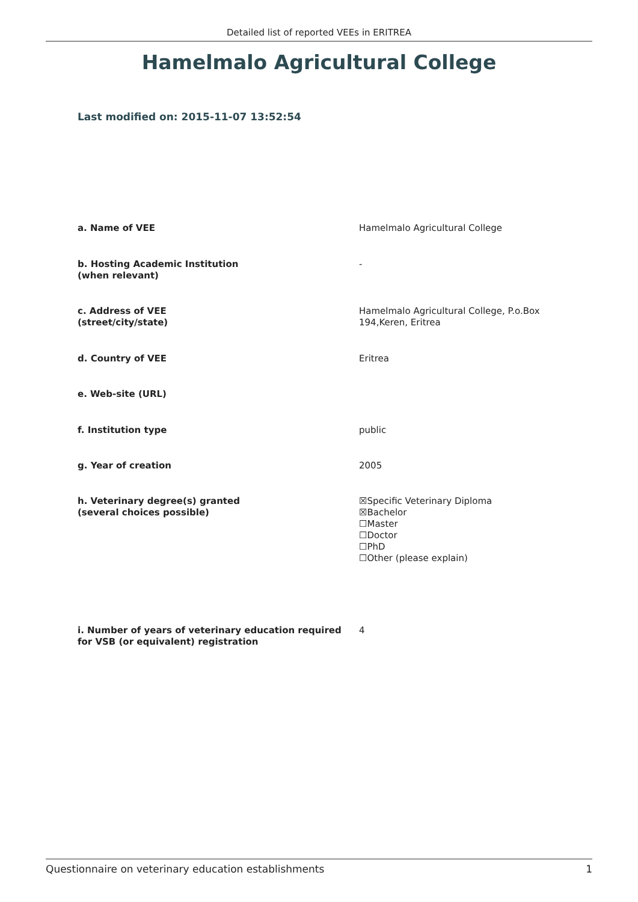Detailed list of reported VEEs in ERITREA
Hamelmalo Agricultural College
Last modified on: 2015-11-07 13:52:54
| a. Name of VEE | Hamelmalo Agricultural College |
| b. Hosting Academic Institution (when relevant) | - |
| c. Address of VEE (street/city/state) | Hamelmalo Agricultural College, P.o.Box 194,Keren, Eritrea |
| d. Country of VEE | Eritrea |
| e. Web-site (URL) | |
| f. Institution type | public |
| g. Year of creation | 2005 |
| h. Veterinary degree(s) granted (several choices possible) | ☒Specific Veterinary Diploma ☒Bachelor ☐Master ☐Doctor ☐PhD ☐Other (please explain) |
| i. Number of years of veterinary education required for VSB (or equivalent) registration | 4 |
Questionnaire on veterinary education establishments 1